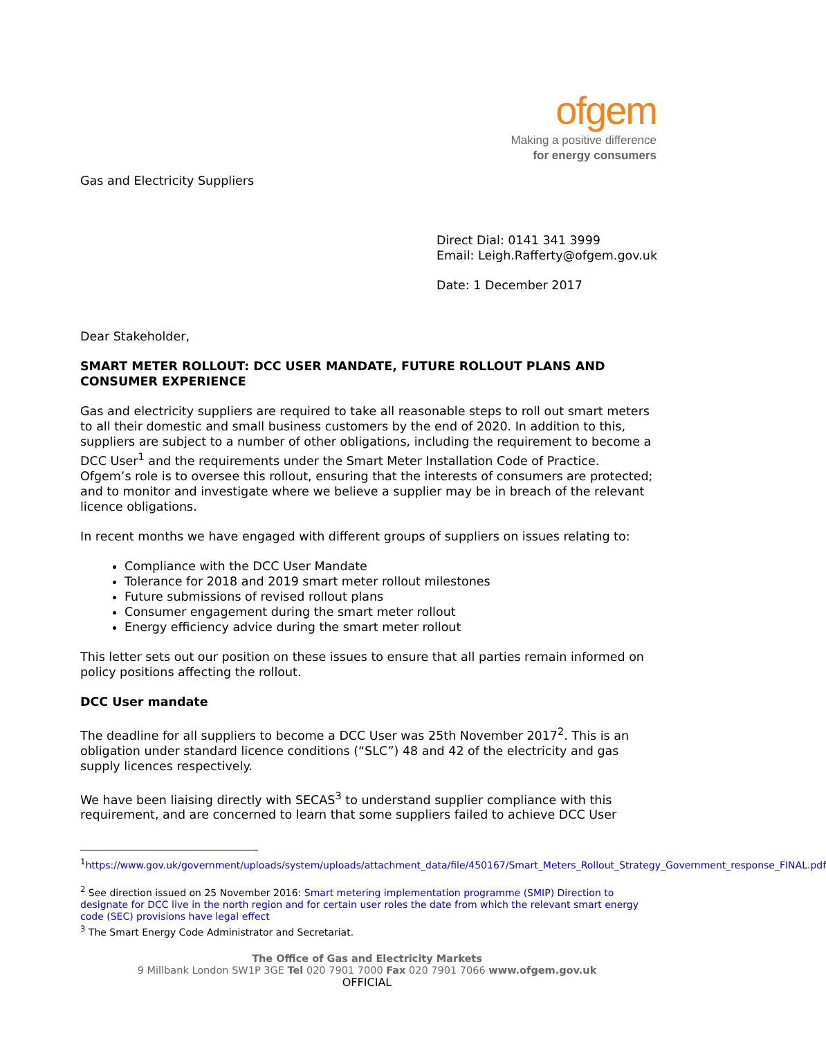ofgem
Making a positive difference
for energy consumers
Gas and Electricity Suppliers
Direct Dial: 0141 341 3999
Email: Leigh.Rafferty@ofgem.gov.uk
Date: 1 December 2017
Dear Stakeholder,
SMART METER ROLLOUT: DCC USER MANDATE, FUTURE ROLLOUT PLANS AND CONSUMER EXPERIENCE
Gas and electricity suppliers are required to take all reasonable steps to roll out smart meters to all their domestic and small business customers by the end of 2020. In addition to this, suppliers are subject to a number of other obligations, including the requirement to become a DCC User<sup>1</sup> and the requirements under the Smart Meter Installation Code of Practice. Ofgem’s role is to oversee this rollout, ensuring that the interests of consumers are protected; and to monitor and investigate where we believe a supplier may be in breach of the relevant licence obligations.
In recent months we have engaged with different groups of suppliers on issues relating to:
Compliance with the DCC User Mandate
Tolerance for 2018 and 2019 smart meter rollout milestones
Future submissions of revised rollout plans
Consumer engagement during the smart meter rollout
Energy efficiency advice during the smart meter rollout
This letter sets out our position on these issues to ensure that all parties remain informed on policy positions affecting the rollout.
DCC User mandate
The deadline for all suppliers to become a DCC User was 25th November 2017<sup>2</sup>. This is an obligation under standard licence conditions (“SLC”) 48 and 42 of the electricity and gas supply licences respectively.
We have been liaising directly with SECAS<sup>3</sup> to understand supplier compliance with this requirement, and are concerned to learn that some suppliers failed to achieve DCC User
<sup>1</sup> https://www.gov.uk/government/uploads/system/uploads/attachment_data/file/450167/Smart_Meters_Rollout_Strategy_Government_response_FINAL.pdf
<sup>2</sup> See direction issued on 25 November 2016: Smart metering implementation programme (SMIP) Direction to designate for DCC live in the north region and for certain user roles the date from which the relevant smart energy code (SEC) provisions have legal effect
<sup>3</sup> The Smart Energy Code Administrator and Secretariat.
The Office of Gas and Electricity Markets
9 Millbank London SW1P 3GE Tel 020 7901 7000 Fax 020 7901 7066 www.ofgem.gov.uk
OFFICIAL